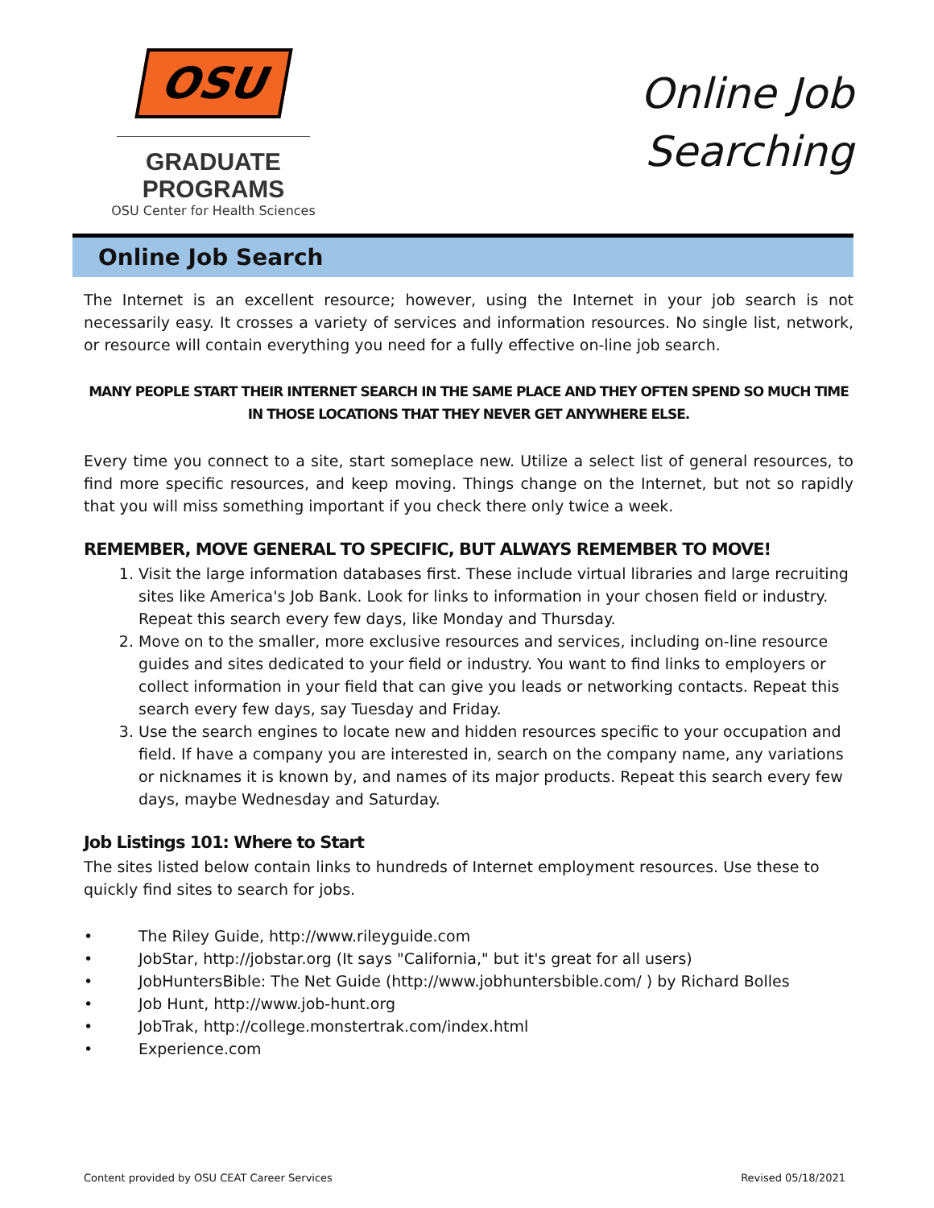OSU
GRADUATE PROGRAMS
OSU Center for Health Sciences
Online Job
Searching
Online Job Search
The Internet is an excellent resource; however, using the Internet in your job search is not necessarily easy. It crosses a variety of services and information resources. No single list, network, or resource will contain everything you need for a fully effective on-line job search.
MANY PEOPLE START THEIR INTERNET SEARCH IN THE SAME PLACE AND THEY OFTEN SPEND SO MUCH TIME IN THOSE LOCATIONS THAT THEY NEVER GET ANYWHERE ELSE.
Every time you connect to a site, start someplace new. Utilize a select list of general resources, to find more specific resources, and keep moving. Things change on the Internet, but not so rapidly that you will miss something important if you check there only twice a week.
REMEMBER, MOVE GENERAL TO SPECIFIC, BUT ALWAYS REMEMBER TO MOVE!
1. Visit the large information databases first. These include virtual libraries and large recruiting sites like America's Job Bank. Look for links to information in your chosen field or industry. Repeat this search every few days, like Monday and Thursday.
2. Move on to the smaller, more exclusive resources and services, including on-line resource guides and sites dedicated to your field or industry. You want to find links to employers or collect information in your field that can give you leads or networking contacts. Repeat this search every few days, say Tuesday and Friday.
3. Use the search engines to locate new and hidden resources specific to your occupation and field. If have a company you are interested in, search on the company name, any variations or nicknames it is known by, and names of its major products. Repeat this search every few days, maybe Wednesday and Saturday.
Job Listings 101: Where to Start
The sites listed below contain links to hundreds of Internet employment resources. Use these to quickly find sites to search for jobs.
• The Riley Guide, http://www.rileyguide.com
• JobStar, http://jobstar.org (It says "California," but it's great for all users)
• JobHuntersBible: The Net Guide (http://www.jobhuntersbible.com/ ) by Richard Bolles
• Job Hunt, http://www.job-hunt.org
• JobTrak, http://college.monstertrak.com/index.html
• Experience.com
Content provided by OSU CEAT Career Services Revised 05/18/2021